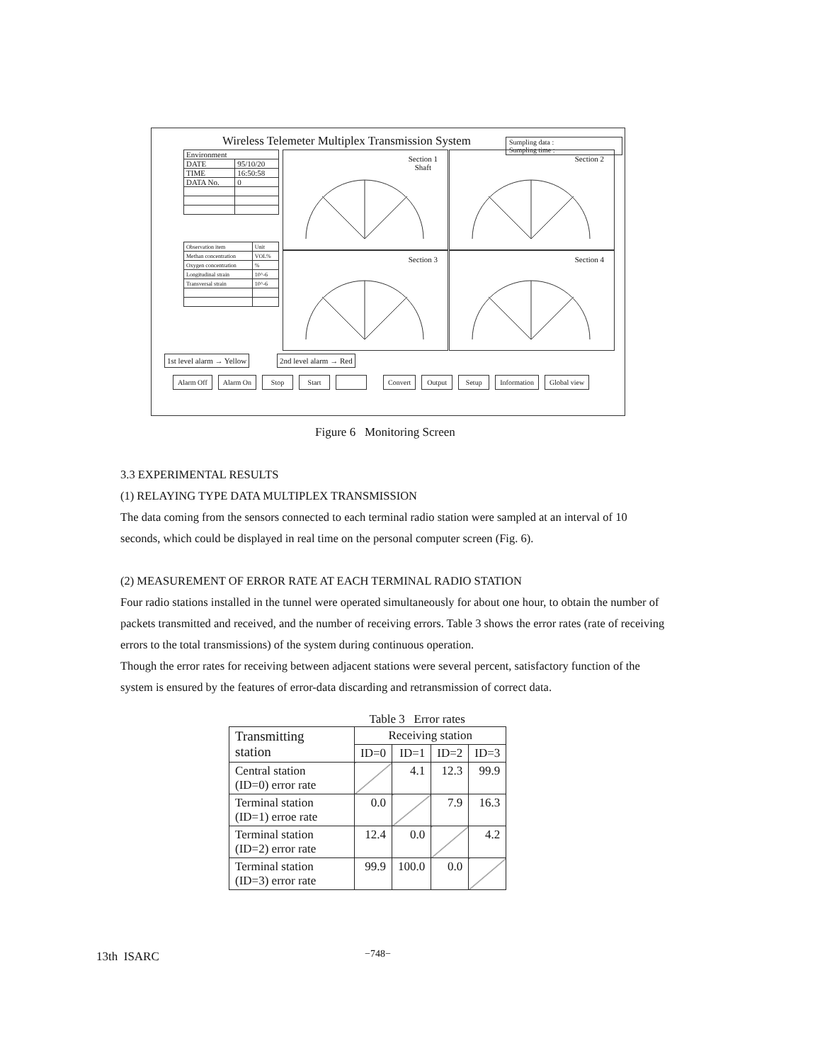Wireless Telemeter Multiplex Transmission System
Sumpling data :
Sumpling time :
| Environment | |
| DATE | 95/10/20 |
| TIME | 16:50:58 |
| DATA No. | 0 |
| Observation item | Unit |
| Methan concentration | VOL% |
| Oxygen concentration | % |
| Longitudinal strain | 10^-6 |
| Transversal strain | 10^-6 |
Section 1
Shaft
Section 2
Section 3 Section 4
1st level alarm → Yellow 2nd level alarm → Red
Alarm Off Alarm On Stop Start Convert Output Setup Information Global view
Figure 6 Monitoring Screen
3.3 EXPERIMENTAL RESULTS
(1) RELAYING TYPE DATA MULTIPLEX TRANSMISSION
The data coming from the sensors connected to each terminal radio station were sampled at an interval of 10 seconds, which could be displayed in real time on the personal computer screen (Fig. 6).
(2) MEASUREMENT OF ERROR RATE AT EACH TERMINAL RADIO STATION
Four radio stations installed in the tunnel were operated simultaneously for about one hour, to obtain the number of packets transmitted and received, and the number of receiving errors. Table 3 shows the error rates (rate of receiving errors to the total transmissions) of the system during continuous operation.
Though the error rates for receiving between adjacent stations were several percent, satisfactory function of the system is ensured by the features of error-data discarding and retransmission of correct data.
Table 3 Error rates
| Transmitting station | Receiving station | | | |
| --- | --- | --- | --- | --- |
| | ID=0 | ID=1 | ID=2 | ID=3 |
| Central station (ID=0) error rate | | 4.1 | 12.3 | 99.9 |
| Terminal station (ID=1) erroe rate | 0.0 | | 7.9 | 16.3 |
| Terminal station (ID=2) error rate | 12.4 | 0.0 | | 4.2 |
| Terminal station (ID=3) error rate | 99.9 | 100.0 | 0.0 | |
13th ISARC −748−